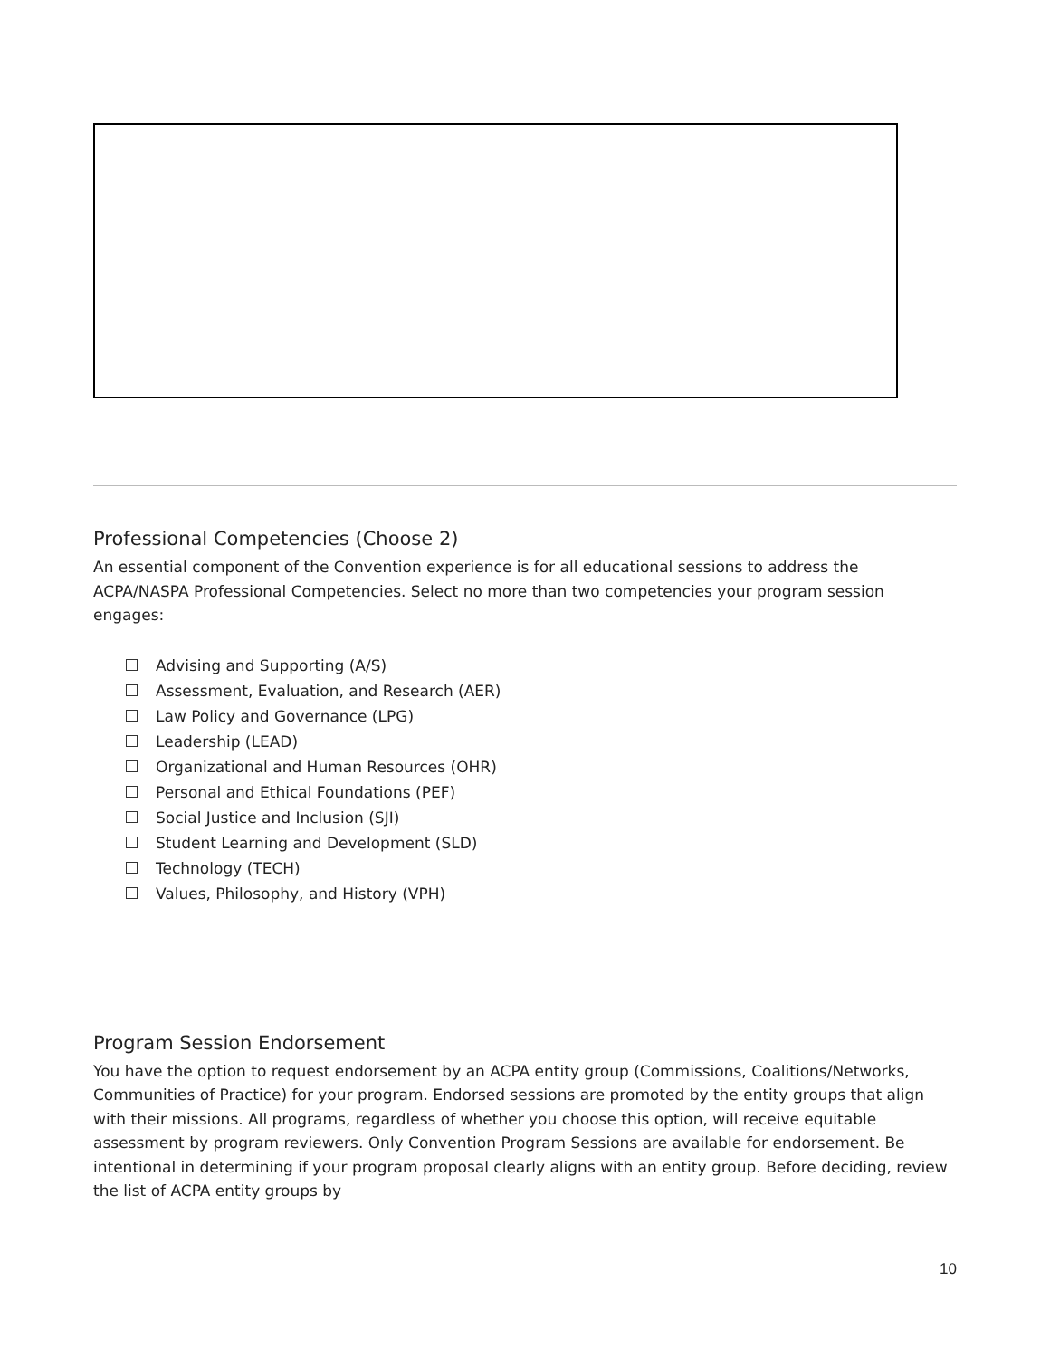Professional Competencies (Choose 2)
An essential component of the Convention experience is for all educational sessions to address the ACPA/NASPA Professional Competencies. Select no more than two competencies your program session engages:
Advising and Supporting (A/S)
Assessment, Evaluation, and Research (AER)
Law Policy and Governance (LPG)
Leadership (LEAD)
Organizational and Human Resources (OHR)
Personal and Ethical Foundations (PEF)
Social Justice and Inclusion (SJI)
Student Learning and Development (SLD)
Technology (TECH)
Values, Philosophy, and History (VPH)
Program Session Endorsement
You have the option to request endorsement by an ACPA entity group (Commissions, Coalitions/Networks, Communities of Practice) for your program. Endorsed sessions are promoted by the entity groups that align with their missions. All programs, regardless of whether you choose this option, will receive equitable assessment by program reviewers. Only Convention Program Sessions are available for endorsement. Be intentional in determining if your program proposal clearly aligns with an entity group. Before deciding, review the list of ACPA entity groups by
10